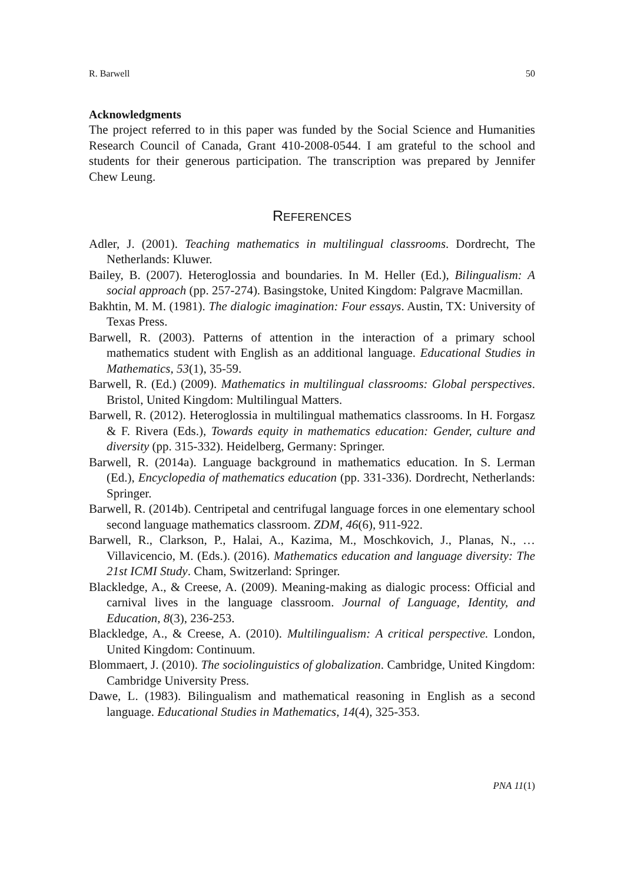R. Barwell 50
Acknowledgments
The project referred to in this paper was funded by the Social Science and Humanities Research Council of Canada, Grant 410-2008-0544. I am grateful to the school and students for their generous participation. The transcription was prepared by Jennifer Chew Leung.
REFERENCES
Adler, J. (2001). Teaching mathematics in multilingual classrooms. Dordrecht, The Netherlands: Kluwer.
Bailey, B. (2007). Heteroglossia and boundaries. In M. Heller (Ed.), Bilingualism: A social approach (pp. 257-274). Basingstoke, United Kingdom: Palgrave Macmillan.
Bakhtin, M. M. (1981). The dialogic imagination: Four essays. Austin, TX: University of Texas Press.
Barwell, R. (2003). Patterns of attention in the interaction of a primary school mathematics student with English as an additional language. Educational Studies in Mathematics, 53(1), 35-59.
Barwell, R. (Ed.) (2009). Mathematics in multilingual classrooms: Global perspectives. Bristol, United Kingdom: Multilingual Matters.
Barwell, R. (2012). Heteroglossia in multilingual mathematics classrooms. In H. Forgasz & F. Rivera (Eds.), Towards equity in mathematics education: Gender, culture and diversity (pp. 315-332). Heidelberg, Germany: Springer.
Barwell, R. (2014a). Language background in mathematics education. In S. Lerman (Ed.), Encyclopedia of mathematics education (pp. 331-336). Dordrecht, Netherlands: Springer.
Barwell, R. (2014b). Centripetal and centrifugal language forces in one elementary school second language mathematics classroom. ZDM, 46(6), 911-922.
Barwell, R., Clarkson, P., Halai, A., Kazima, M., Moschkovich, J., Planas, N., …Villavicencio, M. (Eds.). (2016). Mathematics education and language diversity: The 21st ICMI Study. Cham, Switzerland: Springer.
Blackledge, A., & Creese, A. (2009). Meaning-making as dialogic process: Official and carnival lives in the language classroom. Journal of Language, Identity, and Education, 8(3), 236-253.
Blackledge, A., & Creese, A. (2010). Multilingualism: A critical perspective. London, United Kingdom: Continuum.
Blommaert, J. (2010). The sociolinguistics of globalization. Cambridge, United Kingdom: Cambridge University Press.
Dawe, L. (1983). Bilingualism and mathematical reasoning in English as a second language. Educational Studies in Mathematics, 14(4), 325-353.
PNA 11(1)